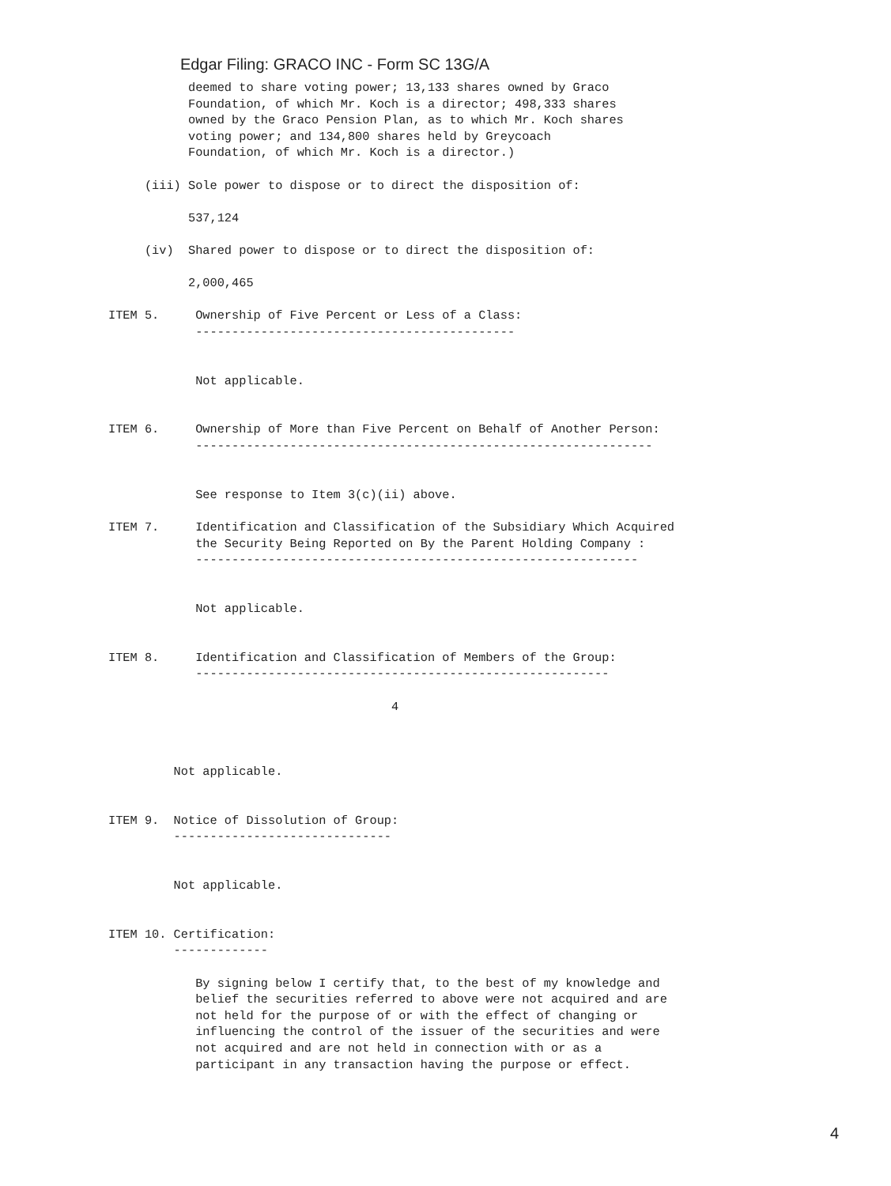Edgar Filing: GRACO INC - Form SC 13G/A
           deemed to share voting power; 13,133 shares owned by Graco
           Foundation, of which Mr. Koch is a director; 498,333 shares
           owned by the Graco Pension Plan, as to which Mr. Koch shares
           voting power; and 134,800 shares held by Greycoach
           Foundation, of which Mr. Koch is a director.)

     (iii) Sole power to dispose or to direct the disposition of:

           537,124

     (iv)  Shared power to dispose or to direct the disposition of:

           2,000,465

ITEM 5.     Ownership of Five Percent or Less of a Class:
            --------------------------------------------


            Not applicable.


ITEM 6.     Ownership of More than Five Percent on Behalf of Another Person:
            ---------------------------------------------------------------


            See response to Item 3(c)(ii) above.

ITEM 7.     Identification and Classification of the Subsidiary Which Acquired
            the Security Being Reported on By the Parent Holding Company :
            -------------------------------------------------------------


            Not applicable.


ITEM 8.     Identification and Classification of Members of the Group:
            ---------------------------------------------------------

                                       4



         Not applicable.


ITEM 9.  Notice of Dissolution of Group:
         ------------------------------


         Not applicable.


ITEM 10. Certification:
         -------------

            By signing below I certify that, to the best of my knowledge and
            belief the securities referred to above were not acquired and are
            not held for the purpose of or with the effect of changing or
            influencing the control of the issuer of the securities and were
            not acquired and are not held in connection with or as a
            participant in any transaction having the purpose or effect.
4